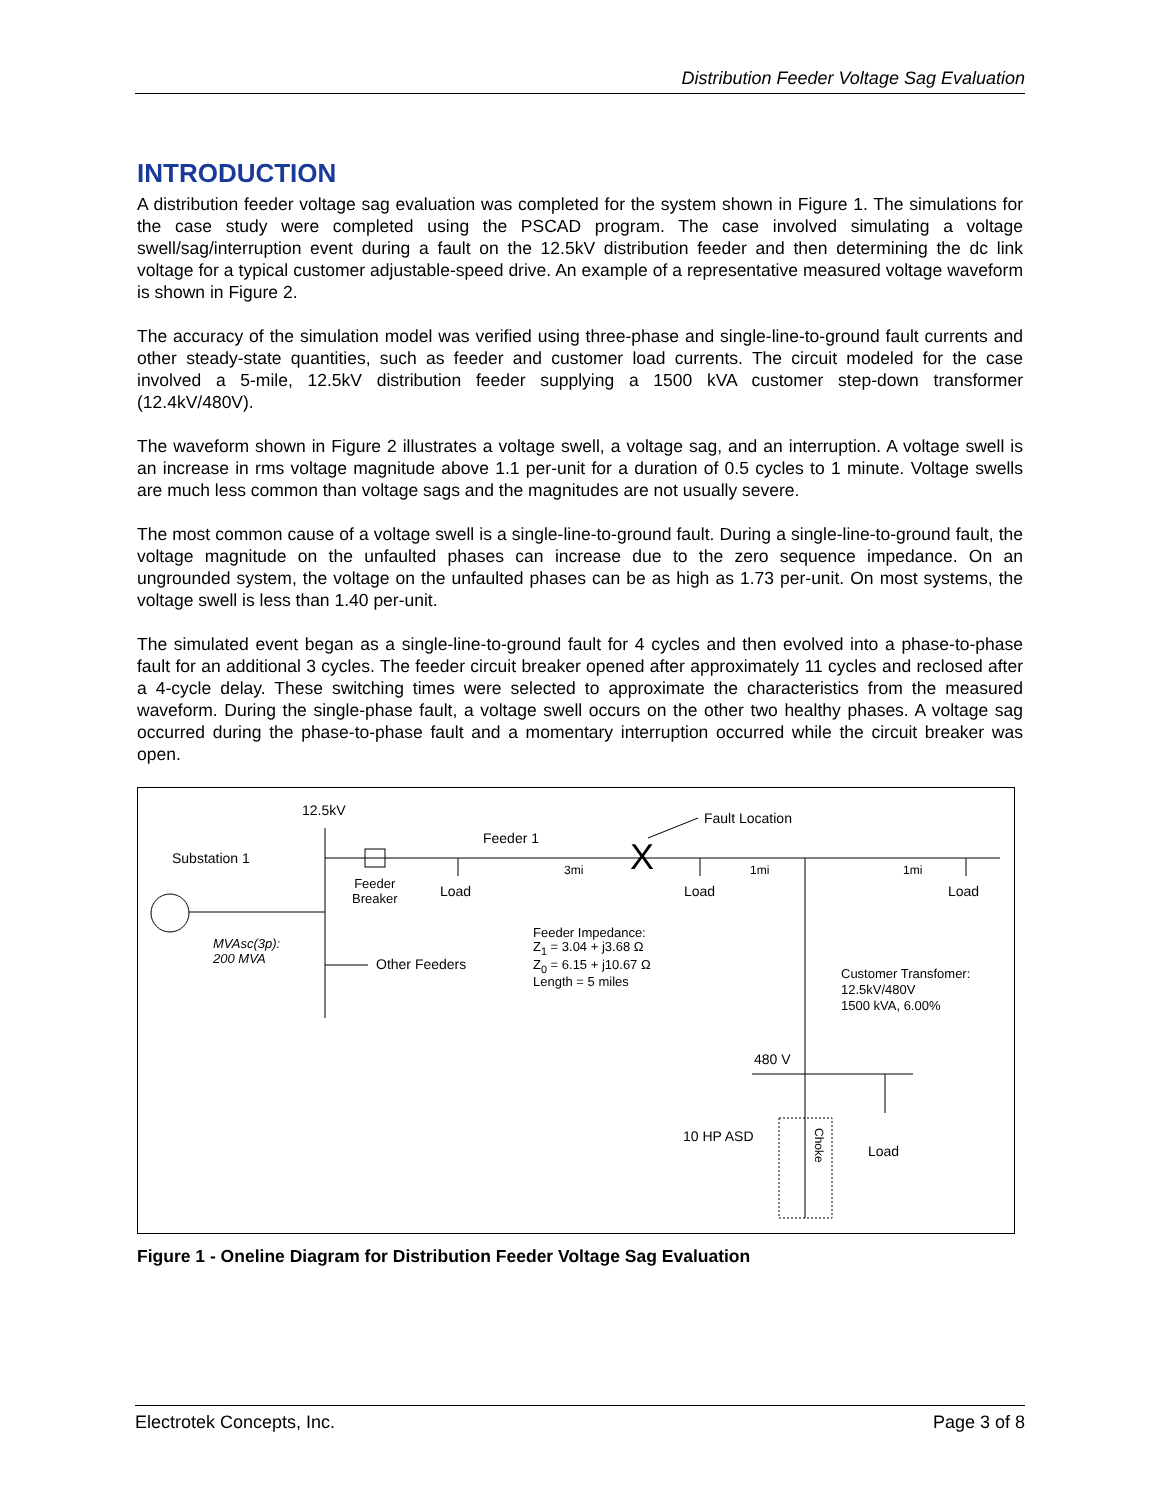Distribution Feeder Voltage Sag Evaluation
INTRODUCTION
A distribution feeder voltage sag evaluation was completed for the system shown in Figure 1. The simulations for the case study were completed using the PSCAD program. The case involved simulating a voltage swell/sag/interruption event during a fault on the 12.5kV distribution feeder and then determining the dc link voltage for a typical customer adjustable-speed drive. An example of a representative measured voltage waveform is shown in Figure 2.
The accuracy of the simulation model was verified using three-phase and single-line-to-ground fault currents and other steady-state quantities, such as feeder and customer load currents. The circuit modeled for the case involved a 5-mile, 12.5kV distribution feeder supplying a 1500 kVA customer step-down transformer (12.4kV/480V).
The waveform shown in Figure 2 illustrates a voltage swell, a voltage sag, and an interruption. A voltage swell is an increase in rms voltage magnitude above 1.1 per-unit for a duration of 0.5 cycles to 1 minute. Voltage swells are much less common than voltage sags and the magnitudes are not usually severe.
The most common cause of a voltage swell is a single-line-to-ground fault. During a single-line-to-ground fault, the voltage magnitude on the unfaulted phases can increase due to the zero sequence impedance. On an ungrounded system, the voltage on the unfaulted phases can be as high as 1.73 per-unit. On most systems, the voltage swell is less than 1.40 per-unit.
The simulated event began as a single-line-to-ground fault for 4 cycles and then evolved into a phase-to-phase fault for an additional 3 cycles. The feeder circuit breaker opened after approximately 11 cycles and reclosed after a 4-cycle delay. These switching times were selected to approximate the characteristics from the measured waveform. During the single-phase fault, a voltage swell occurs on the other two healthy phases. A voltage sag occurred during the phase-to-phase fault and a momentary interruption occurred while the circuit breaker was open.
12.5kV Fault Location
Feeder 1
Substation 1 X
3mi 1mi 1mi
Feeder
Breaker
Load Load Load
MVAsc(3p):
200 MVA
Feeder Impedance:
Z<sub>1</sub> = 3.04 + j3.68 Ω
Z<sub>0</sub> = 6.15 + j10.67 Ω
Length = 5 miles
Other Feeders
Customer Transfomer:
12.5kV/480V
1500 kVA, 6.00%
480 V
10 HP ASD
Choke
Load
Figure 1 - Oneline Diagram for Distribution Feeder Voltage Sag Evaluation
Electrotek Concepts, Inc. Page 3 of 8